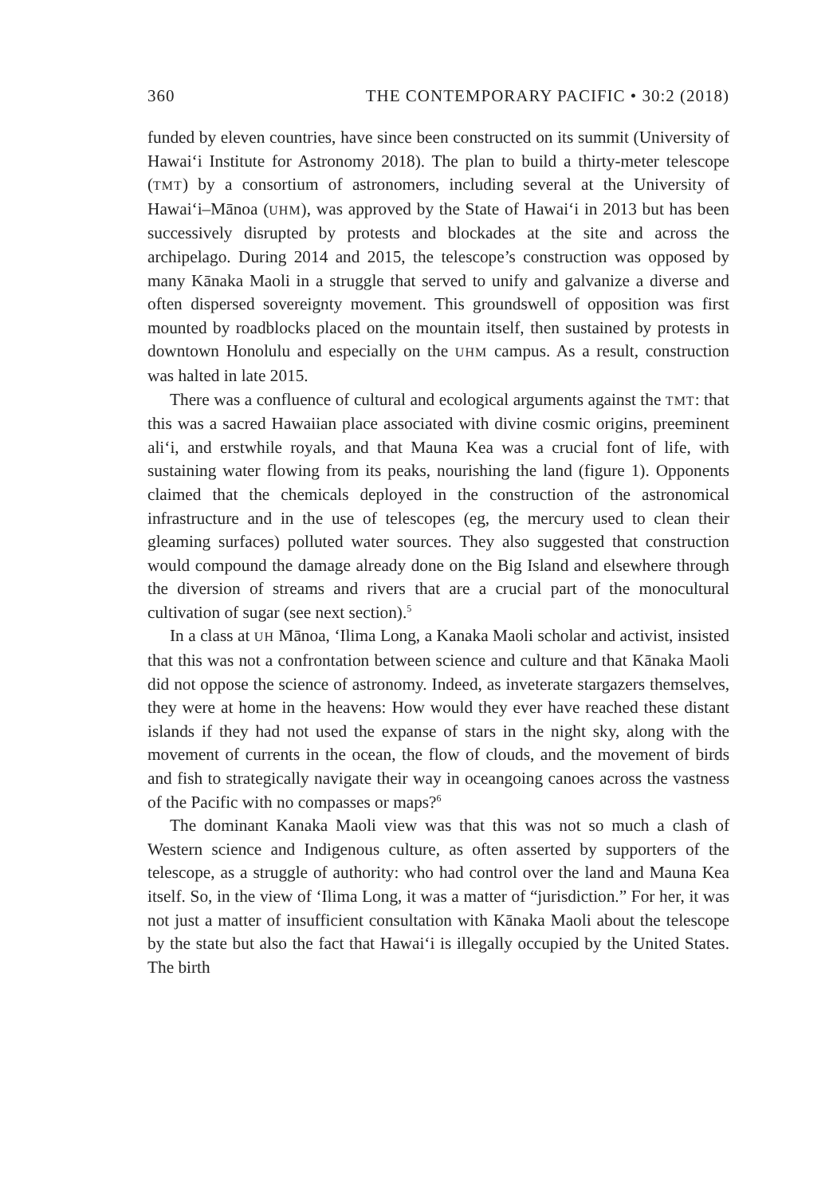360 THE CONTEMPORARY PACIFIC • 30:2 (2018)
funded by eleven countries, have since been constructed on its summit (University of Hawai‘i Institute for Astronomy 2018). The plan to build a thirty-meter telescope (TMT) by a consortium of astronomers, including several at the University of Hawai‘i–Mānoa (UHM), was approved by the State of Hawai‘i in 2013 but has been successively disrupted by protests and blockades at the site and across the archipelago. During 2014 and 2015, the telescope’s construction was opposed by many Kānaka Maoli in a struggle that served to unify and galvanize a diverse and often dispersed sovereignty movement. This groundswell of opposition was first mounted by roadblocks placed on the mountain itself, then sustained by protests in downtown Honolulu and especially on the UHM campus. As a result, construction was halted in late 2015.
There was a confluence of cultural and ecological arguments against the TMT: that this was a sacred Hawaiian place associated with divine cosmic origins, preeminent ali‘i, and erstwhile royals, and that Mauna Kea was a crucial font of life, with sustaining water flowing from its peaks, nourishing the land (figure 1). Opponents claimed that the chemicals deployed in the construction of the astronomical infrastructure and in the use of telescopes (eg, the mercury used to clean their gleaming surfaces) polluted water sources. They also suggested that construction would compound the damage already done on the Big Island and elsewhere through the diversion of streams and rivers that are a crucial part of the monocultural cultivation of sugar (see next section).<sup>5</sup>
In a class at UH Mānoa, ‘Ilima Long, a Kanaka Maoli scholar and activist, insisted that this was not a confrontation between science and culture and that Kānaka Maoli did not oppose the science of astronomy. Indeed, as inveterate stargazers themselves, they were at home in the heavens: How would they ever have reached these distant islands if they had not used the expanse of stars in the night sky, along with the movement of currents in the ocean, the flow of clouds, and the movement of birds and fish to strategically navigate their way in oceangoing canoes across the vastness of the Pacific with no compasses or maps?<sup>6</sup>
The dominant Kanaka Maoli view was that this was not so much a clash of Western science and Indigenous culture, as often asserted by supporters of the telescope, as a struggle of authority: who had control over the land and Mauna Kea itself. So, in the view of ‘Ilima Long, it was a matter of “jurisdiction.” For her, it was not just a matter of insufficient consultation with Kānaka Maoli about the telescope by the state but also the fact that Hawai‘i is illegally occupied by the United States. The birth